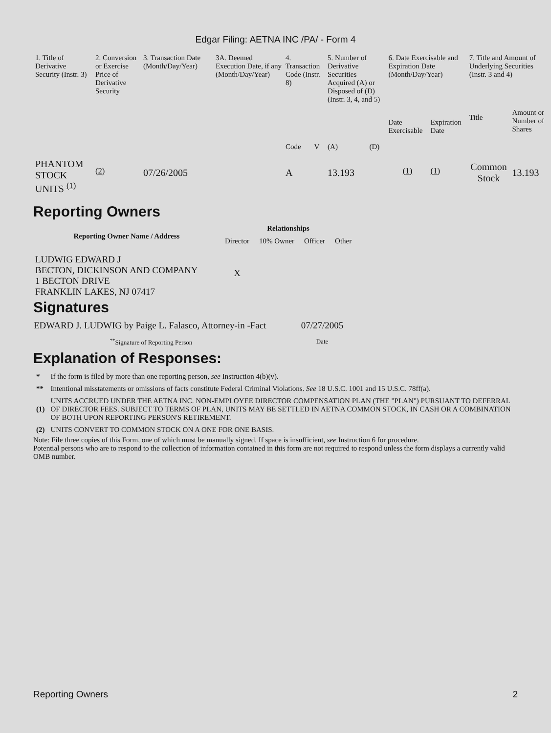Edgar Filing: AETNA INC /PA/ - Form 4
| 1. Title of Derivative Security (Instr. 3) | 2. Conversion or Exercise Price of Derivative Security | 3. Transaction Date (Month/Day/Year) | 3A. Deemed Execution Date, if any (Month/Day/Year) | 4. Transaction Code (Instr. 8) | | 5. Number of Derivative Securities Acquired (A) or Disposed of (D) (Instr. 3, 4, and 5) | | 6. Date Exercisable and Expiration Date (Month/Day/Year) | | 7. Title and Amount of Underlying Securities (Instr. 3 and 4) | |
| --- | --- | --- | --- | --- | --- | --- | --- | --- | --- | --- | --- |
| | | | | Code | V | (A) | (D) | Date Exercisable | Expiration Date | Title | Amount or Number of Shares |
| PHANTOM STOCK UNITS <sup>(1)</sup> | <sup>(2)</sup> | 07/26/2005 | | A | | 13.193 | | <sup>(1)</sup> | <sup>(1)</sup> | Common Stock | 13.193 |
Reporting Owners
| Reporting Owner Name / Address | Relationships | | | |
| --- | --- | --- | --- | --- |
| | Director | 10% Owner | Officer | Other |
| LUDWIG EDWARD J BECTON, DICKINSON AND COMPANY 1 BECTON DRIVE FRANKLIN LAKES, NJ 07417 | X | | | |
Signatures
| EDWARD J. LUDWIG by Paige L. Falasco, Attorney-in -Fact | 07/27/2005 |
| <sup>**</sup> Signature of Reporting Person | Date |
Explanation of Responses:
| * | If the form is filed by more than one reporting person, see Instruction 4(b)(v). |
| ** | Intentional misstatements or omissions of facts constitute Federal Criminal Violations. See 18 U.S.C. 1001 and 15 U.S.C. 78ff(a). |
| (1) | UNITS ACCRUED UNDER THE AETNA INC. NON-EMPLOYEE DIRECTOR COMPENSATION PLAN (THE "PLAN") PURSUANT TO DEFERRAL OF DIRECTOR FEES. SUBJECT TO TERMS OF PLAN, UNITS MAY BE SETTLED IN AETNA COMMON STOCK, IN CASH OR A COMBINATION OF BOTH UPON REPORTING PERSON'S RETIREMENT. |
| (2) | UNITS CONVERT TO COMMON STOCK ON A ONE FOR ONE BASIS. |
Note: File three copies of this Form, one of which must be manually signed. If space is insufficient, see Instruction 6 for procedure.
Potential persons who are to respond to the collection of information contained in this form are not required to respond unless the form displays a currently valid OMB number.
Reporting Owners 2